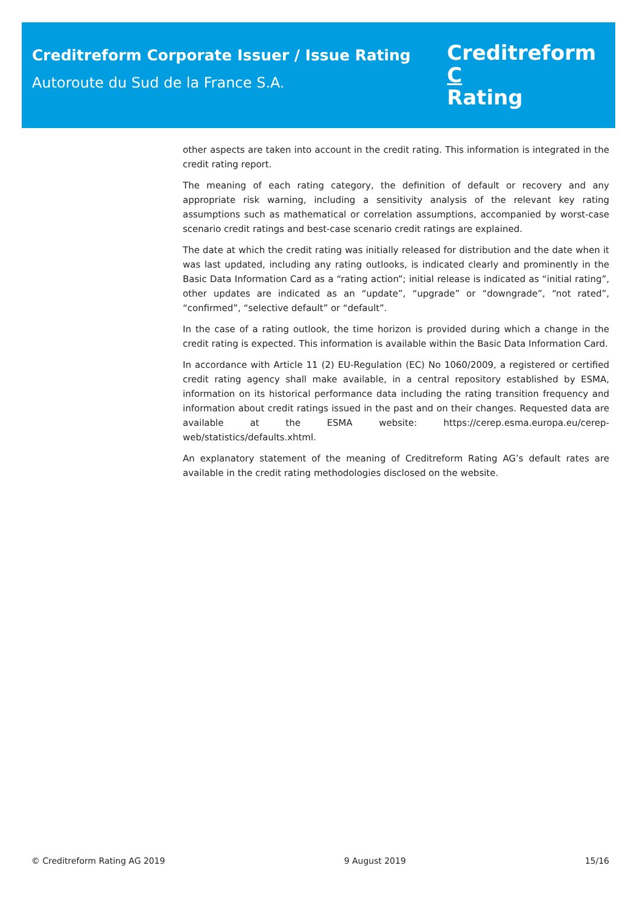Creditreform Corporate Issuer / Issue Rating
Autoroute du Sud de la France S.A.
Creditreform C
Rating
other aspects are taken into account in the credit rating. This information is integrated in the credit rating report.
The meaning of each rating category, the definition of default or recovery and any appropriate risk warning, including a sensitivity analysis of the relevant key rating assumptions such as mathematical or correlation assumptions, accompanied by worst-case scenario credit ratings and best-case scenario credit ratings are explained.
The date at which the credit rating was initially released for distribution and the date when it was last updated, including any rating outlooks, is indicated clearly and prominently in the Basic Data Information Card as a “rating action”; initial release is indicated as “initial rating”, other updates are indicated as an “update”, “upgrade” or “downgrade”, “not rated”, “confirmed”, “selective default” or “default”.
In the case of a rating outlook, the time horizon is provided during which a change in the credit rating is expected. This information is available within the Basic Data Information Card.
In accordance with Article 11 (2) EU-Regulation (EC) No 1060/2009, a registered or certified credit rating agency shall make available, in a central repository established by ESMA, information on its historical performance data including the rating transition frequency and information about credit ratings issued in the past and on their changes. Requested data are available at the ESMA website: https://cerep.esma.europa.eu/cerep-web/statistics/defaults.xhtml.
An explanatory statement of the meaning of Creditreform Rating AG’s default rates are available in the credit rating methodologies disclosed on the website.
© Creditreform Rating AG 2019 9 August 2019 15/16